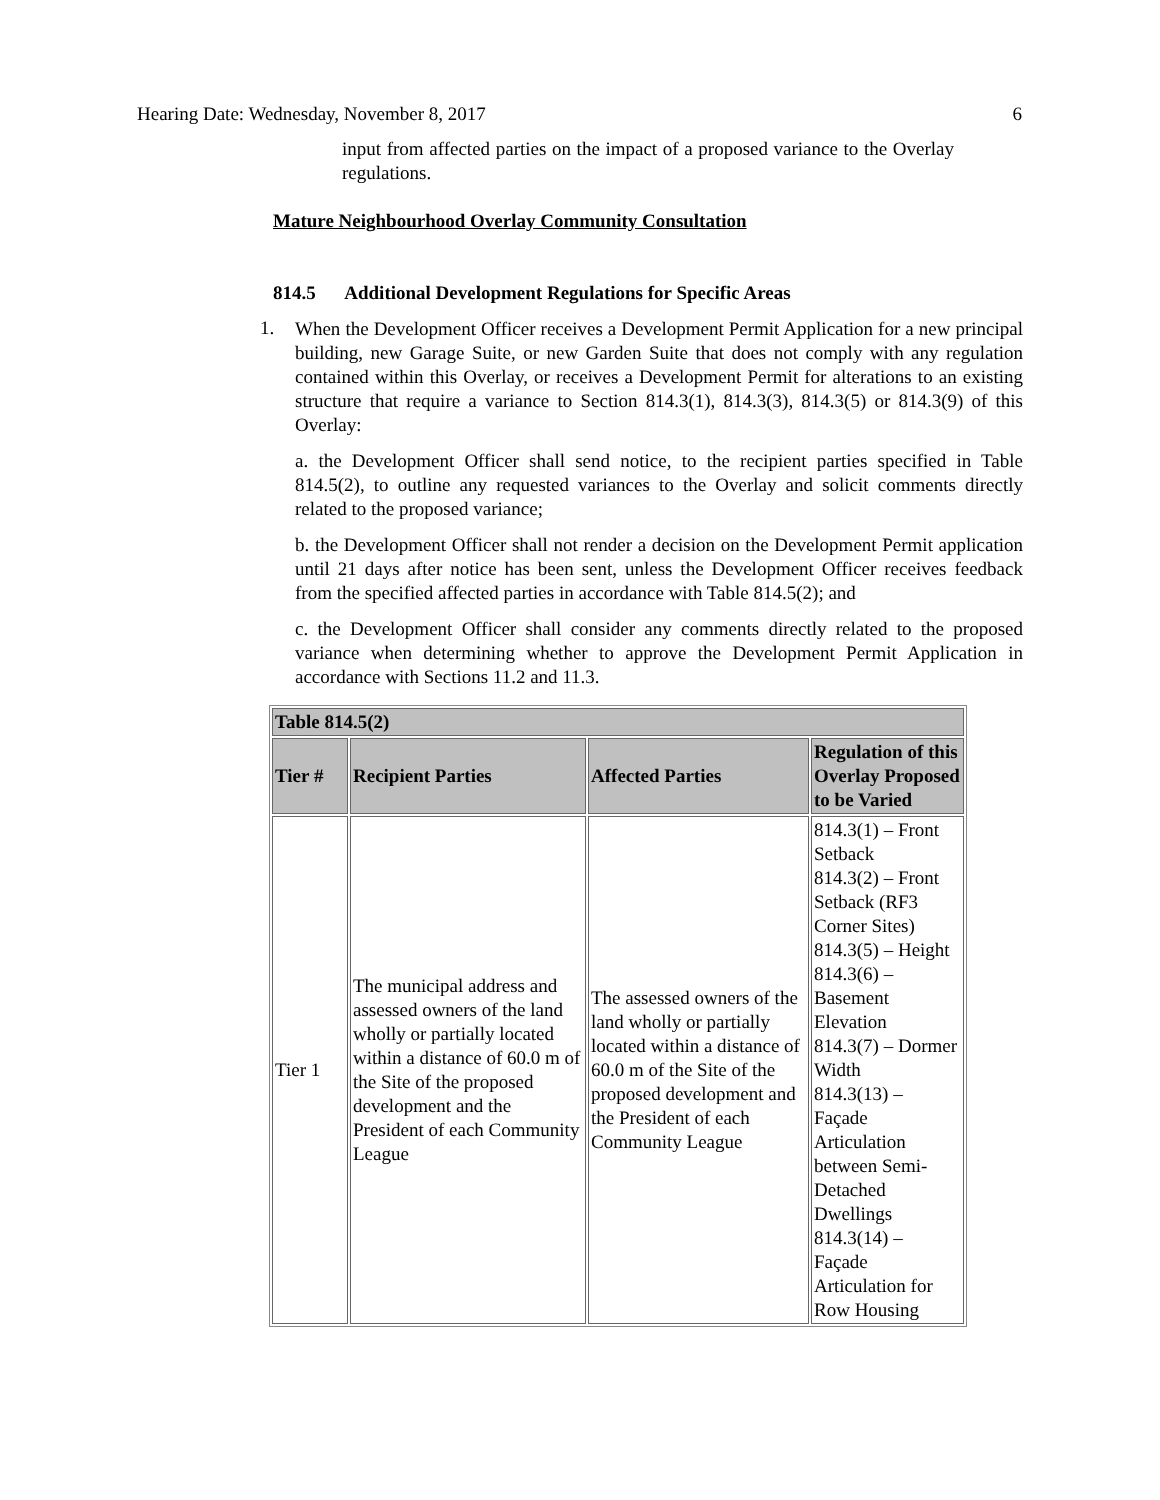Hearing Date: Wednesday, November 8, 2017 6
input from affected parties on the impact of a proposed variance to the Overlay regulations.
Mature Neighbourhood Overlay Community Consultation
814.5 Additional Development Regulations for Specific Areas
1.
When the Development Officer receives a Development Permit Application for a new principal building, new Garage Suite, or new Garden Suite that does not comply with any regulation contained within this Overlay, or receives a Development Permit for alterations to an existing structure that require a variance to Section 814.3(1), 814.3(3), 814.3(5) or 814.3(9) of this Overlay:
a. the Development Officer shall send notice, to the recipient parties specified in Table 814.5(2), to outline any requested variances to the Overlay and solicit comments directly related to the proposed variance;
b. the Development Officer shall not render a decision on the Development Permit application until 21 days after notice has been sent, unless the Development Officer receives feedback from the specified affected parties in accordance with Table 814.5(2); and
c. the Development Officer shall consider any comments directly related to the proposed variance when determining whether to approve the Development Permit Application in accordance with Sections 11.2 and 11.3.
| Table 814.5(2) | | | |
| --- | --- | --- | --- |
| Tier # | Recipient Parties | Affected Parties | Regulation of this Overlay Proposed to be Varied |
| Tier 1 | The municipal address and assessed owners of the land wholly or partially located within a distance of 60.0 m of the Site of the proposed development and the President of each Community League | The assessed owners of the land wholly or partially located within a distance of 60.0 m of the Site of the proposed development and the President of each Community League | 814.3(1) – Front Setback 814.3(2) – Front Setback (RF3 Corner Sites) 814.3(5) – Height 814.3(6) – Basement Elevation 814.3(7) – Dormer Width 814.3(13) – Façade Articulation between Semi-Detached Dwellings 814.3(14) – Façade Articulation for Row Housing |